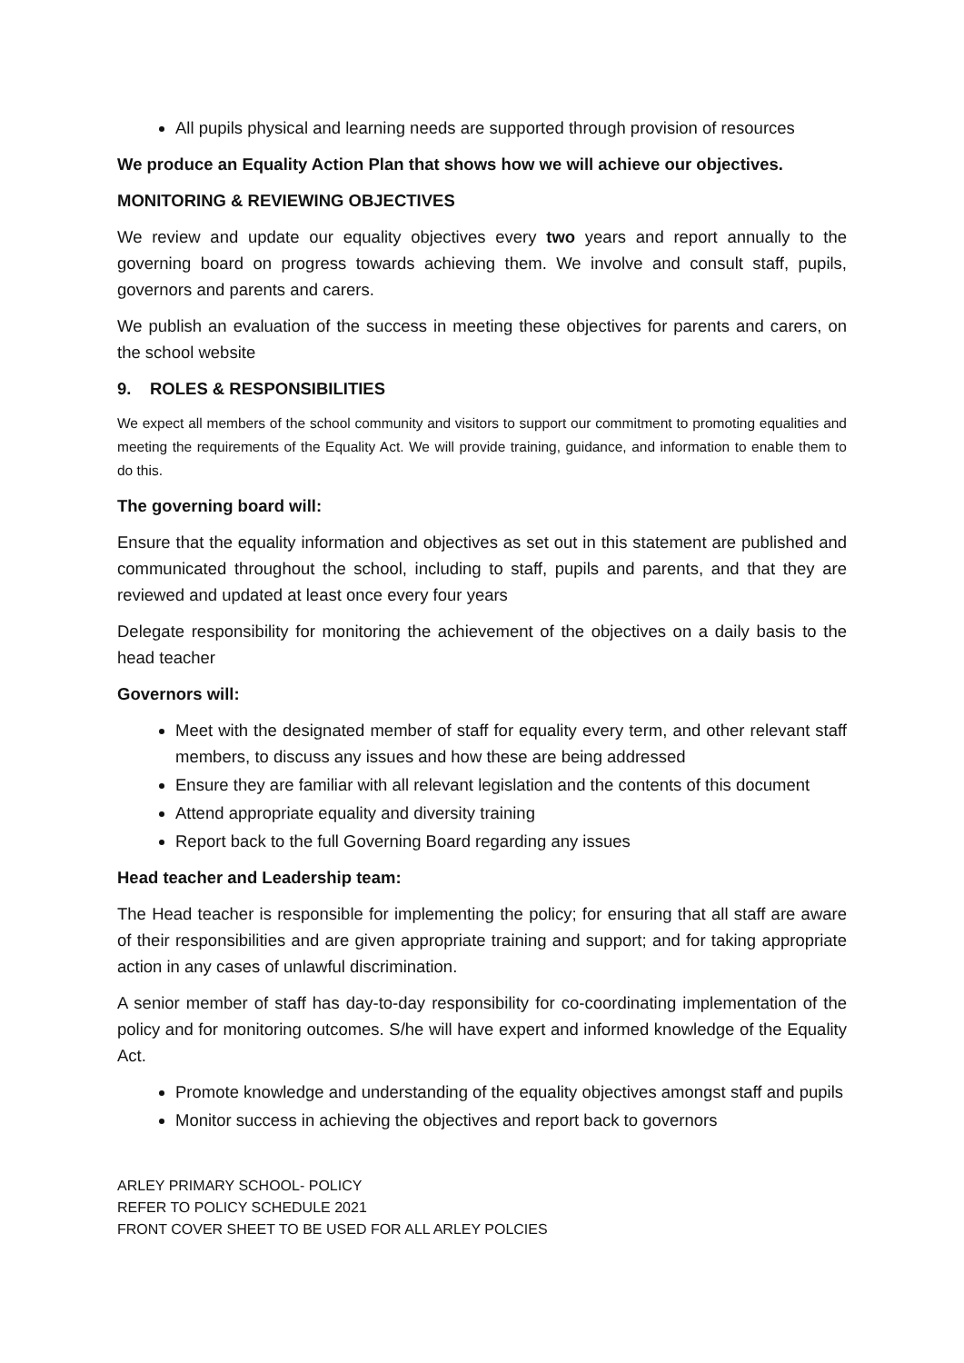All pupils physical and learning needs are supported through provision of resources
We produce an Equality Action Plan that shows how we will achieve our objectives.
MONITORING & REVIEWING OBJECTIVES
We review and update our equality objectives every two years and report annually to the governing board on progress towards achieving them. We involve and consult staff, pupils, governors and parents and carers.
We publish an evaluation of the success in meeting these objectives for parents and carers, on the school website
9. ROLES & RESPONSIBILITIES
We expect all members of the school community and visitors to support our commitment to promoting equalities and meeting the requirements of the Equality Act. We will provide training, guidance, and information to enable them to do this.
The governing board will:
Ensure that the equality information and objectives as set out in this statement are published and communicated throughout the school, including to staff, pupils and parents, and that they are reviewed and updated at least once every four years
Delegate responsibility for monitoring the achievement of the objectives on a daily basis to the head teacher
Governors will:
Meet with the designated member of staff for equality every term, and other relevant staff members, to discuss any issues and how these are being addressed
Ensure they are familiar with all relevant legislation and the contents of this document
Attend appropriate equality and diversity training
Report back to the full Governing Board regarding any issues
Head teacher and Leadership team:
The Head teacher is responsible for implementing the policy; for ensuring that all staff are aware of their responsibilities and are given appropriate training and support; and for taking appropriate action in any cases of unlawful discrimination.
A senior member of staff has day-to-day responsibility for co-coordinating implementation of the policy and for monitoring outcomes. S/he will have expert and informed knowledge of the Equality Act.
Promote knowledge and understanding of the equality objectives amongst staff and pupils
Monitor success in achieving the objectives and report back to governors
ARLEY PRIMARY SCHOOL- POLICY
REFER TO POLICY SCHEDULE 2021
FRONT COVER SHEET TO BE USED FOR ALL ARLEY POLCIES